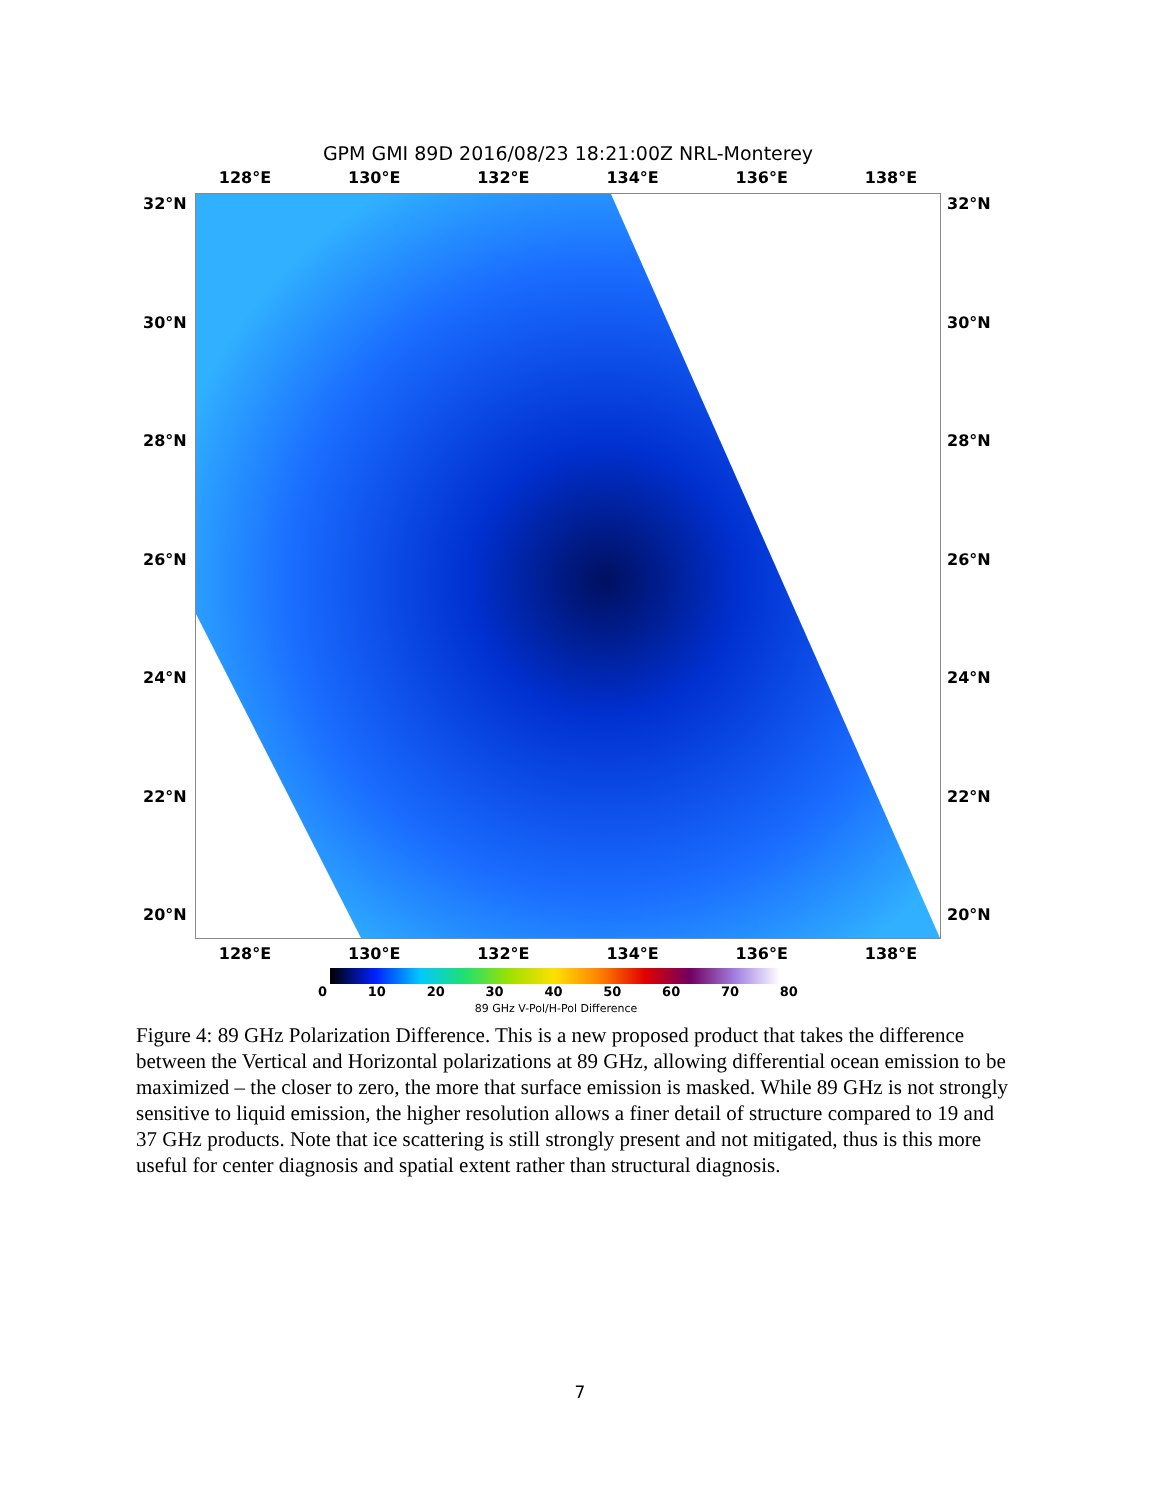GPM GMI 89D 2016/08/23 18:21:00Z NRL-Monterey
128°E 130°E 132°E 134°E 136°E 138°E
32°N 32°N
30°N 30°N
28°N 28°N
26°N 26°N
24°N 24°N
22°N 22°N
20°N 20°N
128°E 130°E 132°E 134°E 136°E 138°E
0 10 20 30 40 50 60 70 80
89 GHz V-Pol/H-Pol Difference
Figure 4: 89 GHz Polarization Difference. This is a new proposed product that takes the difference between the Vertical and Horizontal polarizations at 89 GHz, allowing differential ocean emission to be maximized – the closer to zero, the more that surface emission is masked. While 89 GHz is not strongly sensitive to liquid emission, the higher resolution allows a finer detail of structure compared to 19 and 37 GHz products. Note that ice scattering is still strongly present and not mitigated, thus is this more useful for center diagnosis and spatial extent rather than structural diagnosis.
7